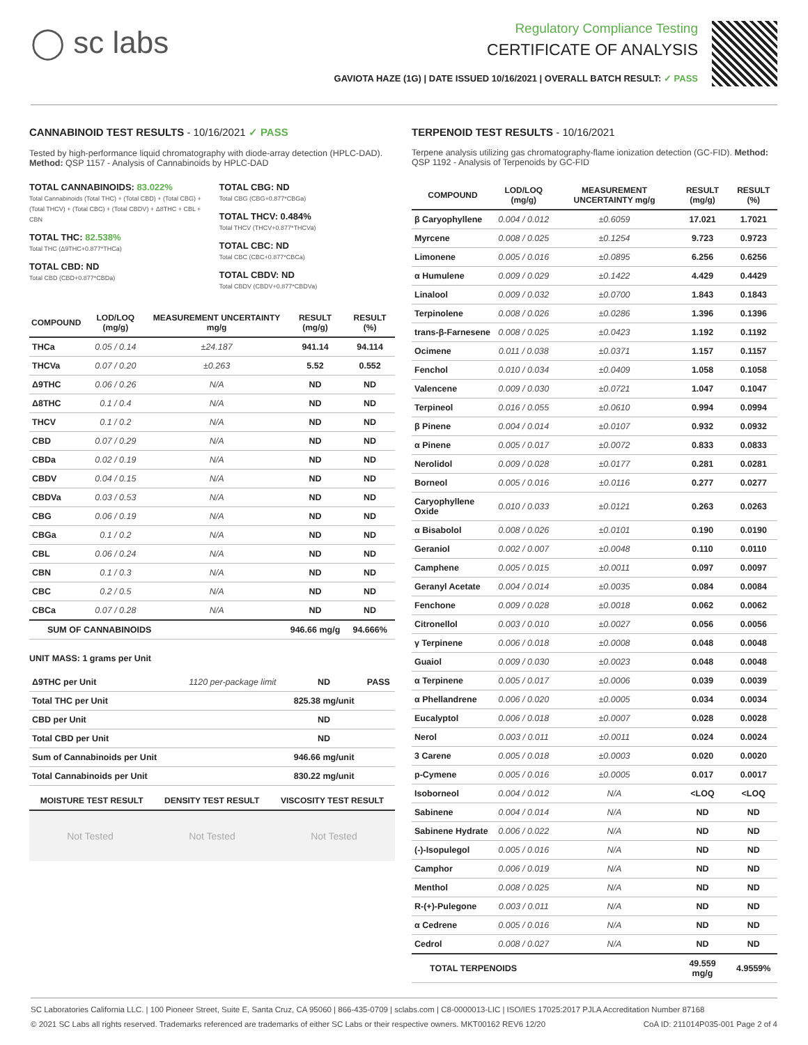◯ sc labs
Regulatory Compliance Testing
CERTIFICATE OF ANALYSIS
GAVIOTA HAZE (1G) | DATE ISSUED 10/16/2021 | OVERALL BATCH RESULT: ✓ PASS
CANNABINOID TEST RESULTS - 10/16/2021 ✓ PASS
Tested by high-performance liquid chromatography with diode-array detection (HPLC-DAD). Method: QSP 1157 - Analysis of Cannabinoids by HPLC-DAD
TOTAL CANNABINOIDS: 83.022%
Total Cannabinoids (Total THC) + (Total CBD) + (Total CBG) + (Total THCV) + (Total CBC) + (Total CBDV) + Δ8THC + CBL + CBN
TOTAL THC: 82.538%
Total THC (Δ9THC+0.877*THCa)
TOTAL CBD: ND
Total CBD (CBD+0.877*CBDa)
TOTAL CBG: ND
Total CBG (CBG+0.877*CBGa)
TOTAL THCV: 0.484%
Total THCV (THCV+0.877*THCVa)
TOTAL CBC: ND
Total CBC (CBC+0.877*CBCa)
TOTAL CBDV: ND
Total CBDV (CBDV+0.877*CBDVa)
| COMPOUND | LOD/LOQ (mg/g) | MEASUREMENT UNCERTAINTY mg/g | RESULT (mg/g) | RESULT (%) |
| --- | --- | --- | --- | --- |
| THCa | 0.05 / 0.14 | ±24.187 | 941.14 | 94.114 |
| THCVa | 0.07 / 0.20 | ±0.263 | 5.52 | 0.552 |
| Δ9THC | 0.06 / 0.26 | N/A | ND | ND |
| Δ8THC | 0.1 / 0.4 | N/A | ND | ND |
| THCV | 0.1 / 0.2 | N/A | ND | ND |
| CBD | 0.07 / 0.29 | N/A | ND | ND |
| CBDa | 0.02 / 0.19 | N/A | ND | ND |
| CBDV | 0.04 / 0.15 | N/A | ND | ND |
| CBDVa | 0.03 / 0.53 | N/A | ND | ND |
| CBG | 0.06 / 0.19 | N/A | ND | ND |
| CBGa | 0.1 / 0.2 | N/A | ND | ND |
| CBL | 0.06 / 0.24 | N/A | ND | ND |
| CBN | 0.1 / 0.3 | N/A | ND | ND |
| CBC | 0.2 / 0.5 | N/A | ND | ND |
| CBCa | 0.07 / 0.28 | N/A | ND | ND |
| SUM OF CANNABINOIDS | | | 946.66 mg/g | 94.666% |
UNIT MASS: 1 grams per Unit
| Δ9THC per Unit | 1120 per-package limit | ND | PASS |
| Total THC per Unit | | 825.38 mg/unit | |
| CBD per Unit | | ND | |
| Total CBD per Unit | | ND | |
| Sum of Cannabinoids per Unit | | 946.66 mg/unit | |
| Total Cannabinoids per Unit | | 830.22 mg/unit | |
| MOISTURE TEST RESULT | DENSITY TEST RESULT | VISCOSITY TEST RESULT |
| --- | --- | --- |
Not Tested Not Tested Not Tested
TERPENOID TEST RESULTS - 10/16/2021
Terpene analysis utilizing gas chromatography-flame ionization detection (GC-FID). Method: QSP 1192 - Analysis of Terpenoids by GC-FID
| COMPOUND | LOD/LOQ (mg/g) | MEASUREMENT UNCERTAINTY mg/g | RESULT (mg/g) | RESULT (%) |
| --- | --- | --- | --- | --- |
| β Caryophyllene | 0.004 / 0.012 | ±0.6059 | 17.021 | 1.7021 |
| Myrcene | 0.008 / 0.025 | ±0.1254 | 9.723 | 0.9723 |
| Limonene | 0.005 / 0.016 | ±0.0895 | 6.256 | 0.6256 |
| α Humulene | 0.009 / 0.029 | ±0.1422 | 4.429 | 0.4429 |
| Linalool | 0.009 / 0.032 | ±0.0700 | 1.843 | 0.1843 |
| Terpinolene | 0.008 / 0.026 | ±0.0286 | 1.396 | 0.1396 |
| trans-β-Farnesene | 0.008 / 0.025 | ±0.0423 | 1.192 | 0.1192 |
| Ocimene | 0.011 / 0.038 | ±0.0371 | 1.157 | 0.1157 |
| Fenchol | 0.010 / 0.034 | ±0.0409 | 1.058 | 0.1058 |
| Valencene | 0.009 / 0.030 | ±0.0721 | 1.047 | 0.1047 |
| Terpineol | 0.016 / 0.055 | ±0.0610 | 0.994 | 0.0994 |
| β Pinene | 0.004 / 0.014 | ±0.0107 | 0.932 | 0.0932 |
| α Pinene | 0.005 / 0.017 | ±0.0072 | 0.833 | 0.0833 |
| Nerolidol | 0.009 / 0.028 | ±0.0177 | 0.281 | 0.0281 |
| Borneol | 0.005 / 0.016 | ±0.0116 | 0.277 | 0.0277 |
| Caryophyllene Oxide | 0.010 / 0.033 | ±0.0121 | 0.263 | 0.0263 |
| α Bisabolol | 0.008 / 0.026 | ±0.0101 | 0.190 | 0.0190 |
| Geraniol | 0.002 / 0.007 | ±0.0048 | 0.110 | 0.0110 |
| Camphene | 0.005 / 0.015 | ±0.0011 | 0.097 | 0.0097 |
| Geranyl Acetate | 0.004 / 0.014 | ±0.0035 | 0.084 | 0.0084 |
| Fenchone | 0.009 / 0.028 | ±0.0018 | 0.062 | 0.0062 |
| Citronellol | 0.003 / 0.010 | ±0.0027 | 0.056 | 0.0056 |
| γ Terpinene | 0.006 / 0.018 | ±0.0008 | 0.048 | 0.0048 |
| Guaiol | 0.009 / 0.030 | ±0.0023 | 0.048 | 0.0048 |
| α Terpinene | 0.005 / 0.017 | ±0.0006 | 0.039 | 0.0039 |
| α Phellandrene | 0.006 / 0.020 | ±0.0005 | 0.034 | 0.0034 |
| Eucalyptol | 0.006 / 0.018 | ±0.0007 | 0.028 | 0.0028 |
| Nerol | 0.003 / 0.011 | ±0.0011 | 0.024 | 0.0024 |
| 3 Carene | 0.005 / 0.018 | ±0.0003 | 0.020 | 0.0020 |
| p-Cymene | 0.005 / 0.016 | ±0.0005 | 0.017 | 0.0017 |
| Isoborneol | 0.004 / 0.012 | N/A | <LOQ | <LOQ |
| Sabinene | 0.004 / 0.014 | N/A | ND | ND |
| Sabinene Hydrate | 0.006 / 0.022 | N/A | ND | ND |
| (-)-Isopulegol | 0.005 / 0.016 | N/A | ND | ND |
| Camphor | 0.006 / 0.019 | N/A | ND | ND |
| Menthol | 0.008 / 0.025 | N/A | ND | ND |
| R-(+)-Pulegone | 0.003 / 0.011 | N/A | ND | ND |
| α Cedrene | 0.005 / 0.016 | N/A | ND | ND |
| Cedrol | 0.008 / 0.027 | N/A | ND | ND |
| TOTAL TERPENOIDS | | | 49.559 mg/g | 4.9559% |
SC Laboratories California LLC. | 100 Pioneer Street, Suite E, Santa Cruz, CA 95060 | 866-435-0709 | sclabs.com | C8-0000013-LIC | ISO/IES 17025:2017 PJLA Accreditation Number 87168
© 2021 SC Labs all rights reserved. Trademarks referenced are trademarks of either SC Labs or their respective owners. MKT00162 REV6 12/20 CoA ID: 211014P035-001 Page 2 of 4